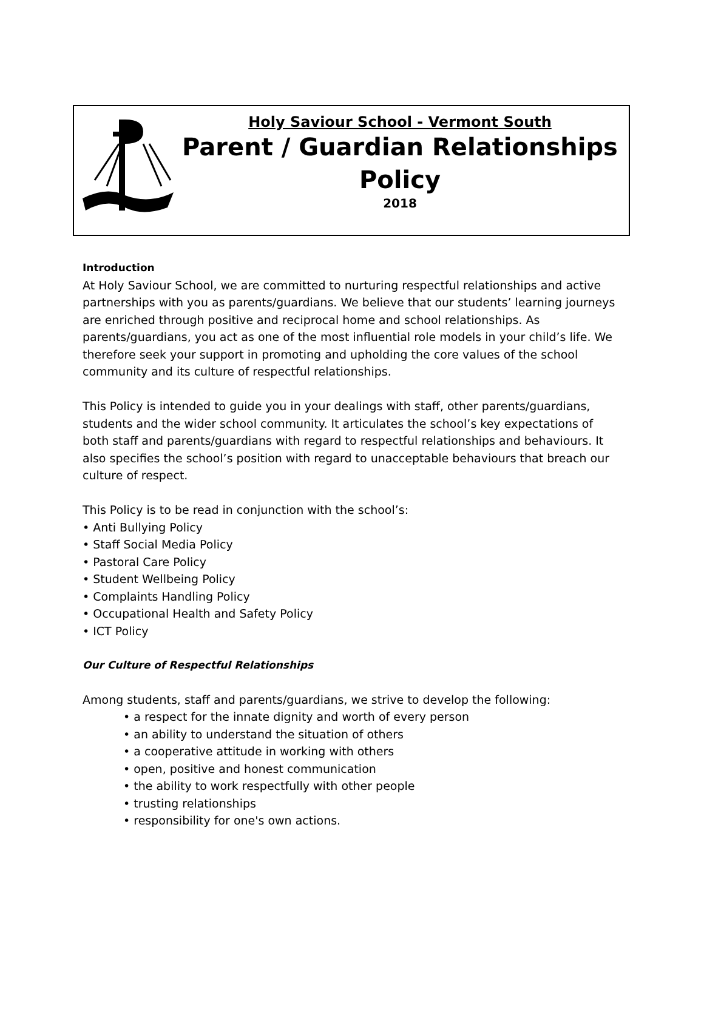Holy Saviour School - Vermont South
Parent / Guardian Relationships Policy
2018
Introduction
At Holy Saviour School, we are committed to nurturing respectful relationships and active partnerships with you as parents/guardians. We believe that our students’ learning journeys are enriched through positive and reciprocal home and school relationships. As parents/guardians, you act as one of the most influential role models in your child’s life. We therefore seek your support in promoting and upholding the core values of the school community and its culture of respectful relationships.
This Policy is intended to guide you in your dealings with staff, other parents/guardians, students and the wider school community. It articulates the school’s key expectations of both staff and parents/guardians with regard to respectful relationships and behaviours. It also specifies the school’s position with regard to unacceptable behaviours that breach our culture of respect.
This Policy is to be read in conjunction with the school’s:
• Anti Bullying Policy
• Staff Social Media Policy
• Pastoral Care Policy
• Student Wellbeing Policy
• Complaints Handling Policy
• Occupational Health and Safety Policy
• ICT Policy
Our Culture of Respectful Relationships
Among students, staff and parents/guardians, we strive to develop the following:
• a respect for the innate dignity and worth of every person
• an ability to understand the situation of others
• a cooperative attitude in working with others
• open, positive and honest communication
• the ability to work respectfully with other people
• trusting relationships
• responsibility for one's own actions.